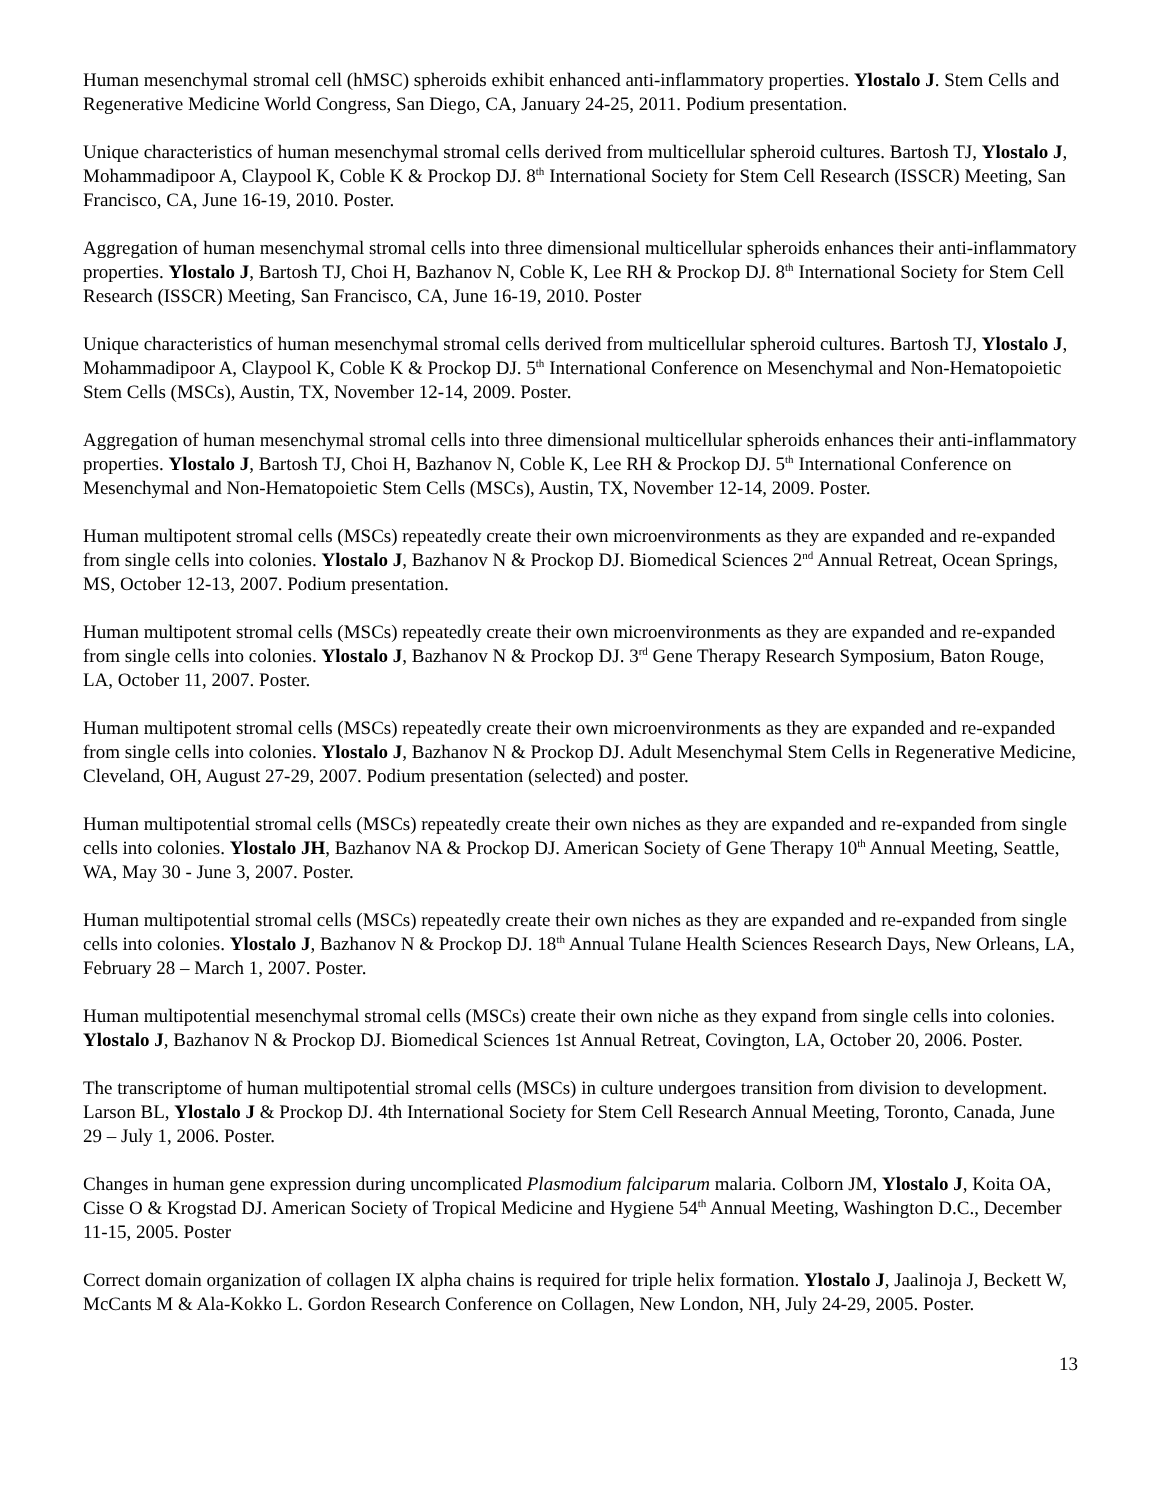Human mesenchymal stromal cell (hMSC) spheroids exhibit enhanced anti-inflammatory properties. Ylostalo J. Stem Cells and Regenerative Medicine World Congress, San Diego, CA, January 24-25, 2011. Podium presentation.
Unique characteristics of human mesenchymal stromal cells derived from multicellular spheroid cultures. Bartosh TJ, Ylostalo J, Mohammadipoor A, Claypool K, Coble K & Prockop DJ. 8<sup>th</sup> International Society for Stem Cell Research (ISSCR) Meeting, San Francisco, CA, June 16-19, 2010. Poster.
Aggregation of human mesenchymal stromal cells into three dimensional multicellular spheroids enhances their anti-inflammatory properties. Ylostalo J, Bartosh TJ, Choi H, Bazhanov N, Coble K, Lee RH & Prockop DJ. 8<sup>th</sup> International Society for Stem Cell Research (ISSCR) Meeting, San Francisco, CA, June 16-19, 2010. Poster
Unique characteristics of human mesenchymal stromal cells derived from multicellular spheroid cultures. Bartosh TJ, Ylostalo J, Mohammadipoor A, Claypool K, Coble K & Prockop DJ. 5<sup>th</sup> International Conference on Mesenchymal and Non-Hematopoietic Stem Cells (MSCs), Austin, TX, November 12-14, 2009. Poster.
Aggregation of human mesenchymal stromal cells into three dimensional multicellular spheroids enhances their anti-inflammatory properties. Ylostalo J, Bartosh TJ, Choi H, Bazhanov N, Coble K, Lee RH & Prockop DJ. 5<sup>th</sup> International Conference on Mesenchymal and Non-Hematopoietic Stem Cells (MSCs), Austin, TX, November 12-14, 2009. Poster.
Human multipotent stromal cells (MSCs) repeatedly create their own microenvironments as they are expanded and re-expanded from single cells into colonies. Ylostalo J, Bazhanov N & Prockop DJ. Biomedical Sciences 2<sup>nd</sup> Annual Retreat, Ocean Springs, MS, October 12-13, 2007. Podium presentation.
Human multipotent stromal cells (MSCs) repeatedly create their own microenvironments as they are expanded and re-expanded from single cells into colonies. Ylostalo J, Bazhanov N & Prockop DJ. 3<sup>rd</sup> Gene Therapy Research Symposium, Baton Rouge, LA, October 11, 2007. Poster.
Human multipotent stromal cells (MSCs) repeatedly create their own microenvironments as they are expanded and re-expanded from single cells into colonies. Ylostalo J, Bazhanov N & Prockop DJ. Adult Mesenchymal Stem Cells in Regenerative Medicine, Cleveland, OH, August 27-29, 2007. Podium presentation (selected) and poster.
Human multipotential stromal cells (MSCs) repeatedly create their own niches as they are expanded and re-expanded from single cells into colonies. Ylostalo JH, Bazhanov NA & Prockop DJ. American Society of Gene Therapy 10<sup>th</sup> Annual Meeting, Seattle, WA, May 30 - June 3, 2007. Poster.
Human multipotential stromal cells (MSCs) repeatedly create their own niches as they are expanded and re-expanded from single cells into colonies. Ylostalo J, Bazhanov N & Prockop DJ. 18<sup>th</sup> Annual Tulane Health Sciences Research Days, New Orleans, LA, February 28 – March 1, 2007. Poster.
Human multipotential mesenchymal stromal cells (MSCs) create their own niche as they expand from single cells into colonies. Ylostalo J, Bazhanov N & Prockop DJ. Biomedical Sciences 1st Annual Retreat, Covington, LA, October 20, 2006. Poster.
The transcriptome of human multipotential stromal cells (MSCs) in culture undergoes transition from division to development. Larson BL, Ylostalo J & Prockop DJ. 4th International Society for Stem Cell Research Annual Meeting, Toronto, Canada, June 29 – July 1, 2006. Poster.
Changes in human gene expression during uncomplicated Plasmodium falciparum malaria. Colborn JM, Ylostalo J, Koita OA, Cisse O & Krogstad DJ. American Society of Tropical Medicine and Hygiene 54<sup>th</sup> Annual Meeting, Washington D.C., December 11-15, 2005. Poster
Correct domain organization of collagen IX alpha chains is required for triple helix formation. Ylostalo J, Jaalinoja J, Beckett W, McCants M & Ala-Kokko L. Gordon Research Conference on Collagen, New London, NH, July 24-29, 2005. Poster.
13